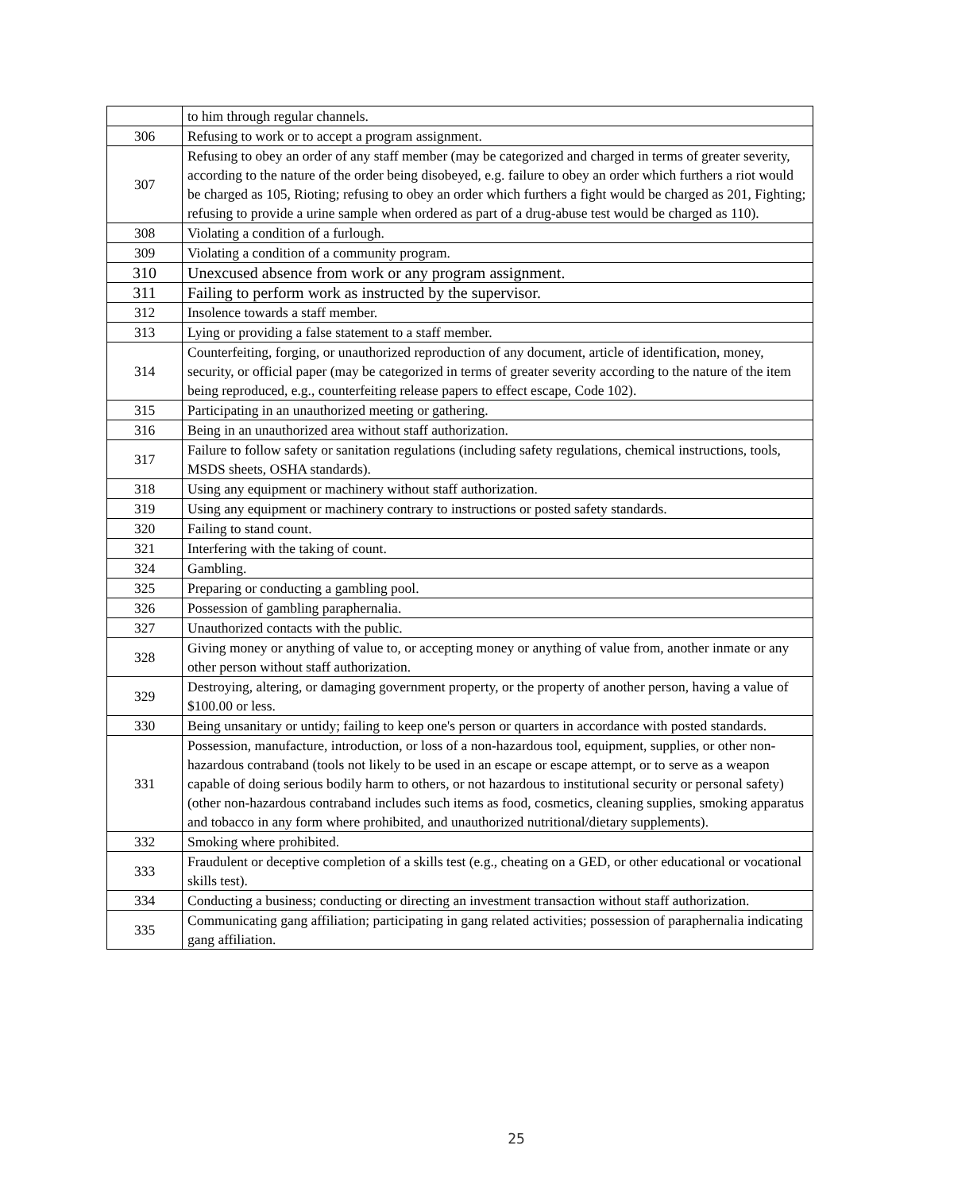| | to him through regular channels. |
| 306 | Refusing to work or to accept a program assignment. |
| 307 | Refusing to obey an order of any staff member (may be categorized and charged in terms of greater severity, according to the nature of the order being disobeyed, e.g. failure to obey an order which furthers a riot would be charged as 105, Rioting; refusing to obey an order which furthers a fight would be charged as 201, Fighting; refusing to provide a urine sample when ordered as part of a drug-abuse test would be charged as 110). |
| 308 | Violating a condition of a furlough. |
| 309 | Violating a condition of a community program. |
| 310 | Unexcused absence from work or any program assignment. |
| 311 | Failing to perform work as instructed by the supervisor. |
| 312 | Insolence towards a staff member. |
| 313 | Lying or providing a false statement to a staff member. |
| 314 | Counterfeiting, forging, or unauthorized reproduction of any document, article of identification, money, security, or official paper (may be categorized in terms of greater severity according to the nature of the item being reproduced, e.g., counterfeiting release papers to effect escape, Code 102). |
| 315 | Participating in an unauthorized meeting or gathering. |
| 316 | Being in an unauthorized area without staff authorization. |
| 317 | Failure to follow safety or sanitation regulations (including safety regulations, chemical instructions, tools, MSDS sheets, OSHA standards). |
| 318 | Using any equipment or machinery without staff authorization. |
| 319 | Using any equipment or machinery contrary to instructions or posted safety standards. |
| 320 | Failing to stand count. |
| 321 | Interfering with the taking of count. |
| 324 | Gambling. |
| 325 | Preparing or conducting a gambling pool. |
| 326 | Possession of gambling paraphernalia. |
| 327 | Unauthorized contacts with the public. |
| 328 | Giving money or anything of value to, or accepting money or anything of value from, another inmate or any other person without staff authorization. |
| 329 | Destroying, altering, or damaging government property, or the property of another person, having a value of $100.00 or less. |
| 330 | Being unsanitary or untidy; failing to keep one's person or quarters in accordance with posted standards. |
| 331 | Possession, manufacture, introduction, or loss of a non-hazardous tool, equipment, supplies, or other non-hazardous contraband (tools not likely to be used in an escape or escape attempt, or to serve as a weapon capable of doing serious bodily harm to others, or not hazardous to institutional security or personal safety) (other non-hazardous contraband includes such items as food, cosmetics, cleaning supplies, smoking apparatus and tobacco in any form where prohibited, and unauthorized nutritional/dietary supplements). |
| 332 | Smoking where prohibited. |
| 333 | Fraudulent or deceptive completion of a skills test (e.g., cheating on a GED, or other educational or vocational skills test). |
| 334 | Conducting a business; conducting or directing an investment transaction without staff authorization. |
| 335 | Communicating gang affiliation; participating in gang related activities; possession of paraphernalia indicating gang affiliation. |
25